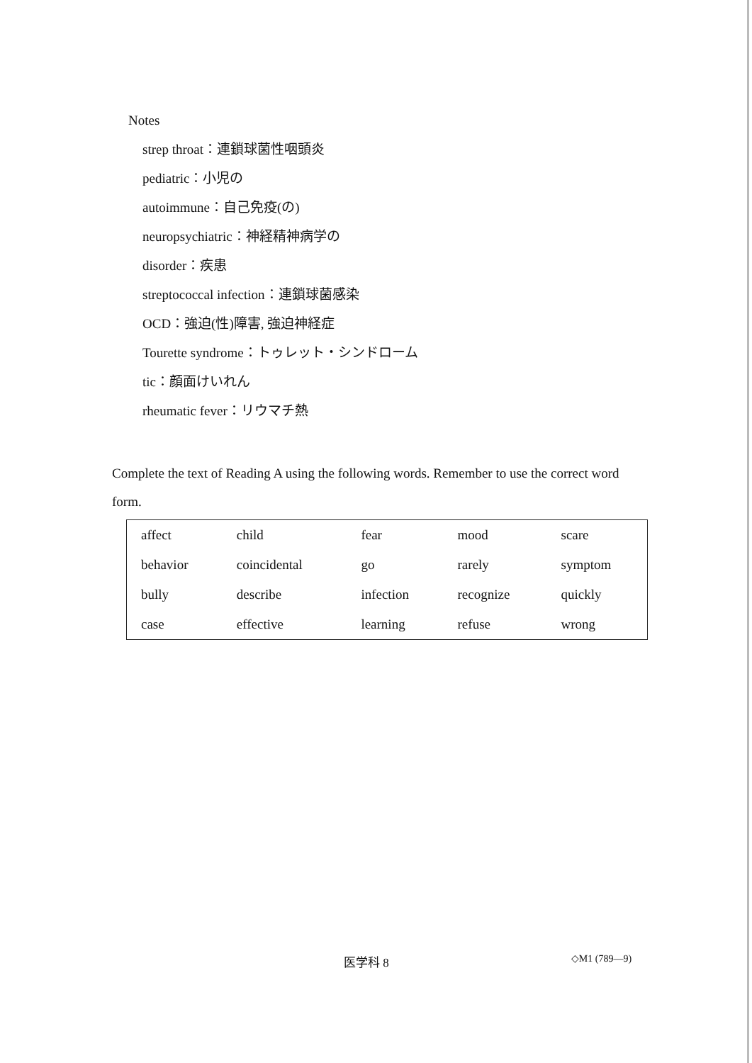Notes
strep throat：連鎖球菌性咽頭炎
pediatric：小児の
autoimmune：自己免疫(の)
neuropsychiatric：神経精神病学の
disorder：疾患
streptococcal infection：連鎖球菌感染
OCD：強迫(性)障害, 強迫神経症
Tourette syndrome：トゥレット・シンドローム
tic：顔面けいれん
rheumatic fever：リウマチ熱
Complete the text of Reading A using the following words. Remember to use the correct word form.
| affect | child | fear | mood | scare |
| behavior | coincidental | go | rarely | symptom |
| bully | describe | infection | recognize | quickly |
| case | effective | learning | refuse | wrong |
医学科 8 ◇M1 (789—9)